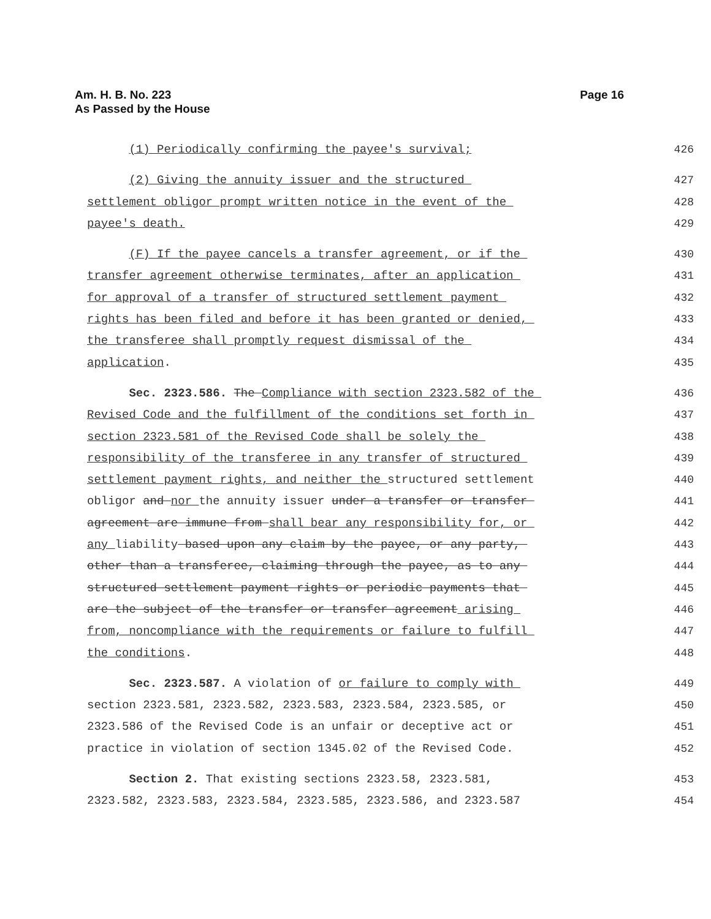Am. H. B. No. 223
As Passed by the House
Page 16
(1) Periodically confirming the payee's survival;
426
(2) Giving the annuity issuer and the structured
427
settlement obligor prompt written notice in the event of the
428
payee's death.
429
(F) If the payee cancels a transfer agreement, or if the
430
transfer agreement otherwise terminates, after an application
431
for approval of a transfer of structured settlement payment
432
rights has been filed and before it has been granted or denied,
433
the transferee shall promptly request dismissal of the
434
application.
435
Sec. 2323.586. The Compliance with section 2323.582 of the
436
Revised Code and the fulfillment of the conditions set forth in
437
section 2323.581 of the Revised Code shall be solely the
438
responsibility of the transferee in any transfer of structured
439
settlement payment rights, and neither the structured settlement
440
obligor and nor the annuity issuer under a transfer or transfer
441
agreement are immune from shall bear any responsibility for, or
442
any liability based upon any claim by the payee, or any party,
443
other than a transferee, claiming through the payee, as to any
444
structured settlement payment rights or periodic payments that
445
are the subject of the transfer or transfer agreement arising
446
from, noncompliance with the requirements or failure to fulfill
447
the conditions.
448
Sec. 2323.587. A violation of or failure to comply with
449
section 2323.581, 2323.582, 2323.583, 2323.584, 2323.585, or
450
2323.586 of the Revised Code is an unfair or deceptive act or
451
practice in violation of section 1345.02 of the Revised Code.
452
Section 2. That existing sections 2323.58, 2323.581,
453
2323.582, 2323.583, 2323.584, 2323.585, 2323.586, and 2323.587
454